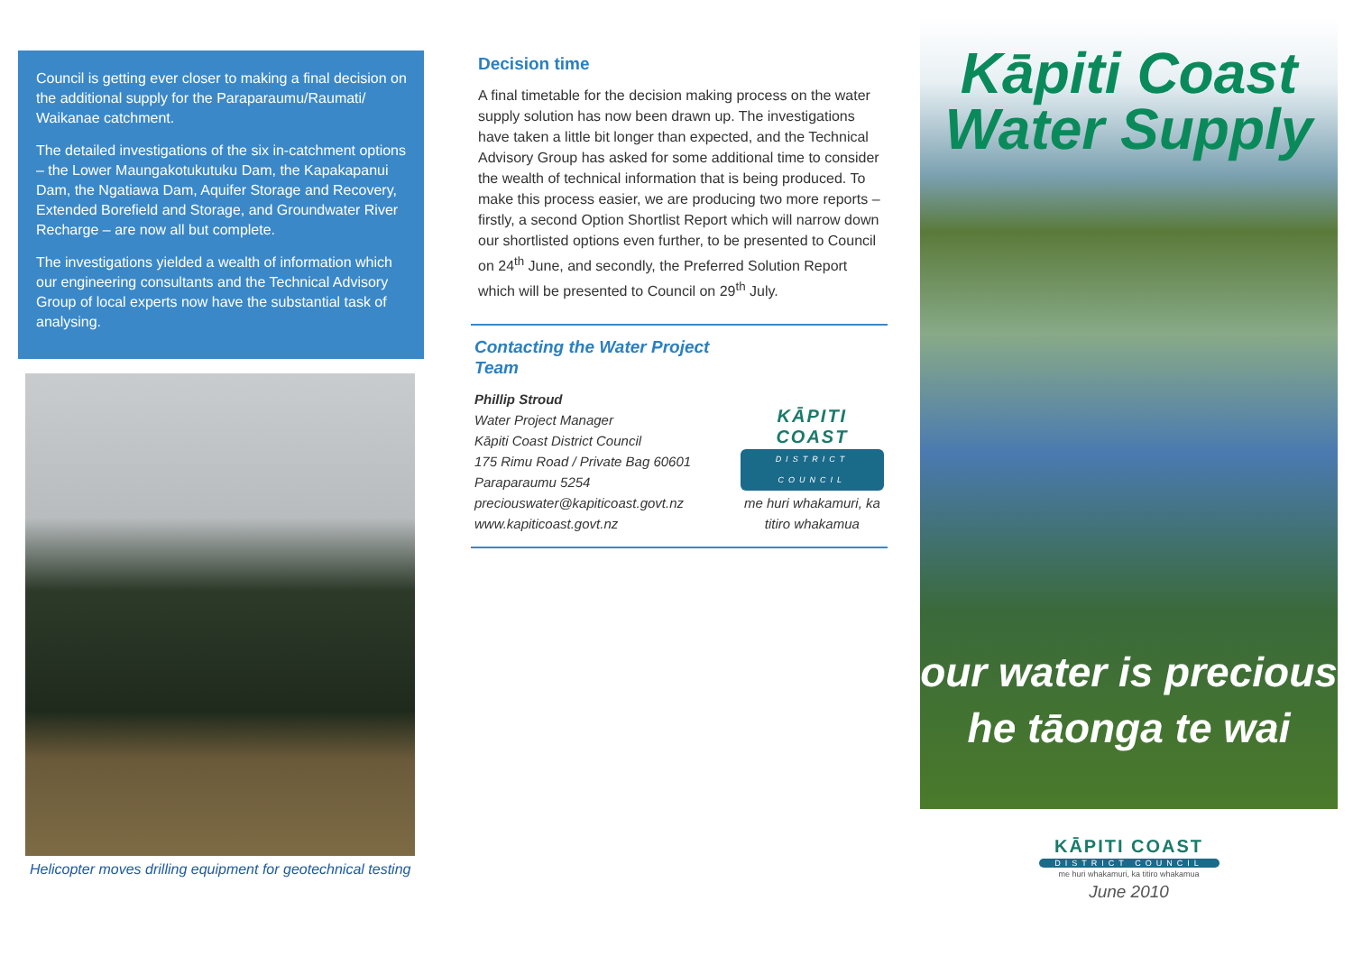Council is getting ever closer to making a final decision on the additional supply for the Paraparaumu/Raumati/ Waikanae catchment.
The detailed investigations of the six in-catchment options – the Lower Maungakotukutuku Dam, the Kapakapanui Dam, the Ngatiawa Dam, Aquifer Storage and Recovery, Extended Borefield and Storage, and Groundwater River Recharge – are now all but complete.
The investigations yielded a wealth of information which our engineering consultants and the Technical Advisory Group of local experts now have the substantial task of analysing.
Helicopter moves drilling equipment for geotechnical testing
Decision time
A final timetable for the decision making process on the water supply solution has now been drawn up. The investigations have taken a little bit longer than expected, and the Technical Advisory Group has asked for some additional time to consider the wealth of technical information that is being produced. To make this process easier, we are producing two more reports – firstly, a second Option Shortlist Report which will narrow down our shortlisted options even further, to be presented to Council on 24<sup>th</sup> June, and secondly, the Preferred Solution Report which will be presented to Council on 29<sup>th</sup> July.
Contacting the Water Project Team
Phillip Stroud
Water Project Manager
Kāpiti Coast District Council
175 Rimu Road / Private Bag 60601
Paraparaumu 5254
preciouswater@kapiticoast.govt.nz
www.kapiticoast.govt.nz
KĀPITI COAST
DISTRICT COUNCIL
me huri whakamuri, ka titiro whakamua
Kāpiti Coast
Water Supply
our water is precious
he tāonga te wai
KĀPITI COAST
DISTRICT COUNCIL
me huri whakamuri, ka titiro whakamua
June 2010